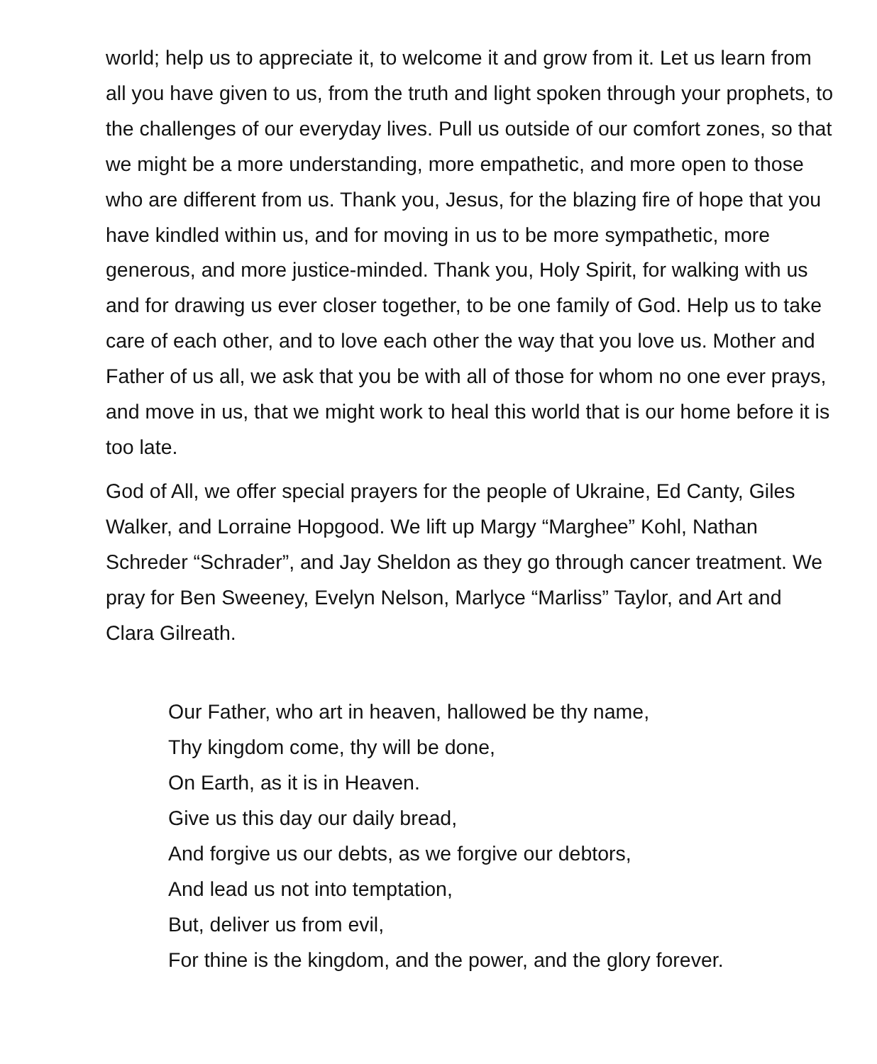world; help us to appreciate it, to welcome it and grow from it. Let us learn from all you have given to us, from the truth and light spoken through your prophets, to the challenges of our everyday lives. Pull us outside of our comfort zones, so that we might be a more understanding, more empathetic, and more open to those who are different from us. Thank you, Jesus, for the blazing fire of hope that you have kindled within us, and for moving in us to be more sympathetic, more generous, and more justice-minded. Thank you, Holy Spirit, for walking with us and for drawing us ever closer together, to be one family of God. Help us to take care of each other, and to love each other the way that you love us. Mother and Father of us all, we ask that you be with all of those for whom no one ever prays, and move in us, that we might work to heal this world that is our home before it is too late.
God of All, we offer special prayers for the people of Ukraine, Ed Canty, Giles Walker, and Lorraine Hopgood. We lift up Margy “Marghee” Kohl, Nathan Schreder “Schrader”, and Jay Sheldon as they go through cancer treatment. We pray for Ben Sweeney, Evelyn Nelson, Marlyce “Marliss” Taylor, and Art and Clara Gilreath.
Our Father, who art in heaven, hallowed be thy name,
Thy kingdom come, thy will be done,
On Earth, as it is in Heaven.
Give us this day our daily bread,
And forgive us our debts, as we forgive our debtors,
And lead us not into temptation,
But, deliver us from evil,
For thine is the kingdom, and the power, and the glory forever.